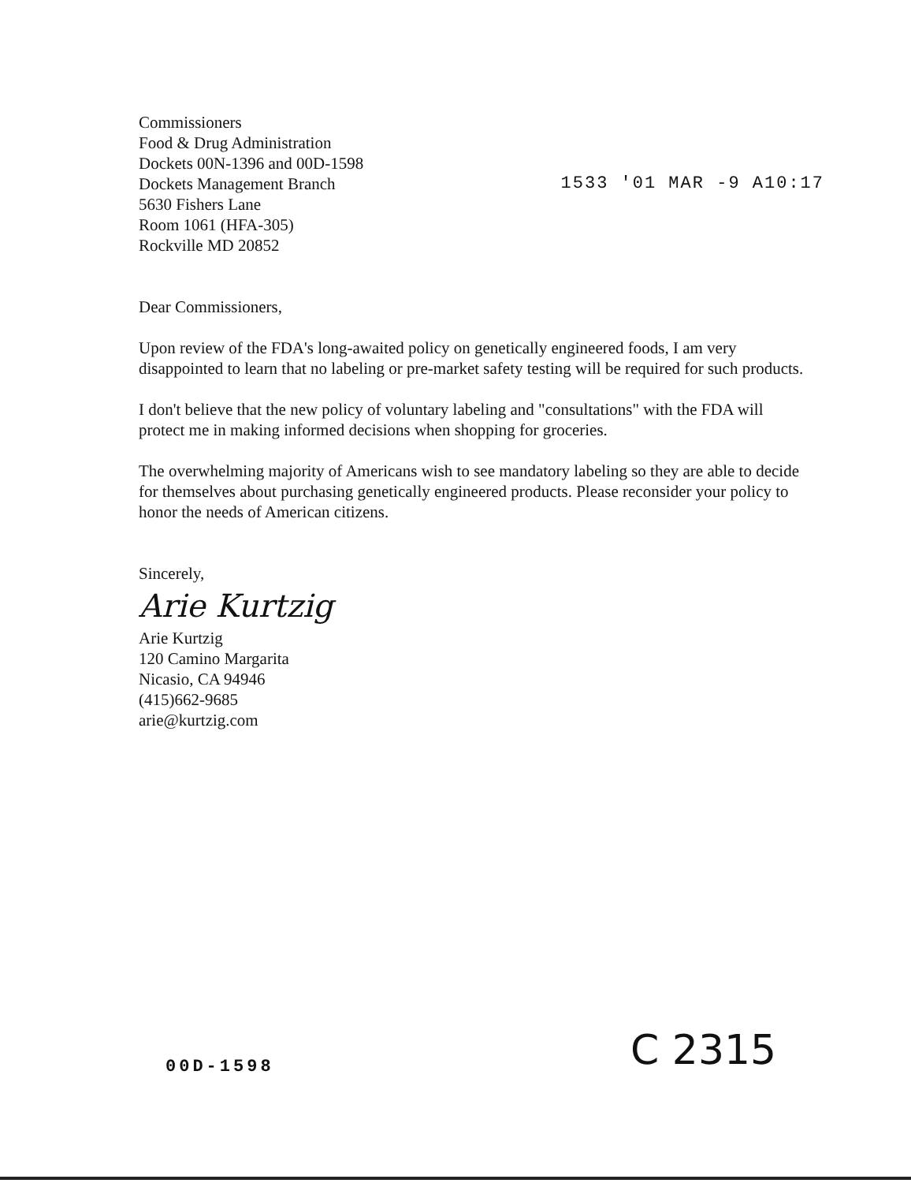Commissioners
Food & Drug Administration
Dockets 00N-1396 and 00D-1598
Dockets Management Branch
5630 Fishers Lane
Room 1061 (HFA-305)
Rockville MD 20852
1533 '01 MAR -9 A10:17
Dear Commissioners,
Upon review of the FDA's long-awaited policy on genetically engineered foods, I am very disappointed to learn that no labeling or pre-market safety testing will be required for such products.
I don't believe that the new policy of voluntary labeling and "consultations" with the FDA will protect me in making informed decisions when shopping for groceries.
The overwhelming majority of Americans wish to see mandatory labeling so they are able to decide for themselves about purchasing genetically engineered products. Please reconsider your policy to honor the needs of American citizens.
Sincerely,
Arie Kurtzig
Arie Kurtzig
120 Camino Margarita
Nicasio, CA 94946
(415)662-9685
arie@kurtzig.com
00D-1598 C 2315